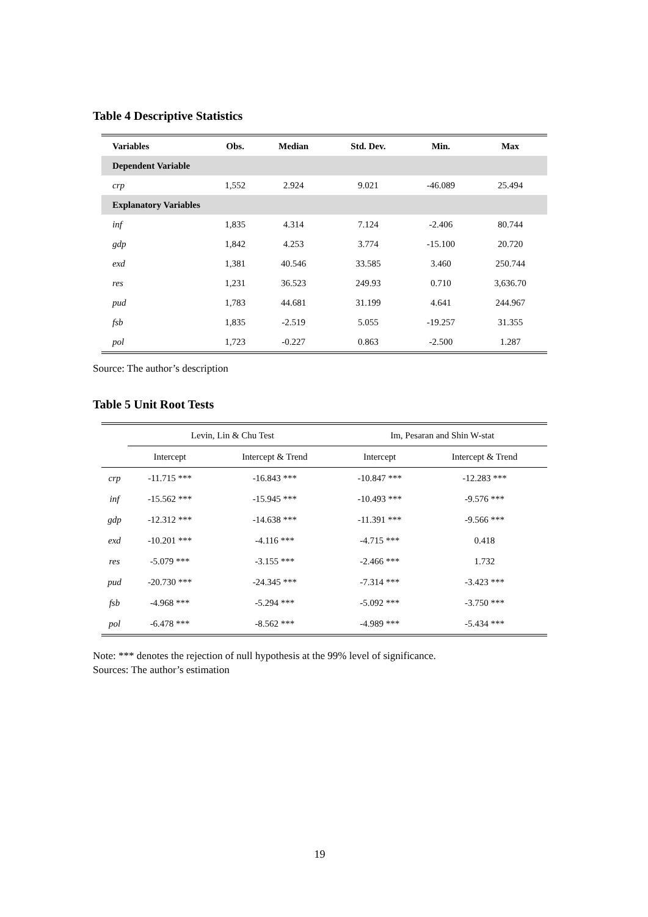Table 4 Descriptive Statistics
| Variables | Obs. | Median | Std. Dev. | Min. | Max |
| --- | --- | --- | --- | --- | --- |
| Dependent Variable | | | | | |
| crp | 1,552 | 2.924 | 9.021 | -46.089 | 25.494 |
| Explanatory Variables | | | | | |
| inf | 1,835 | 4.314 | 7.124 | -2.406 | 80.744 |
| gdp | 1,842 | 4.253 | 3.774 | -15.100 | 20.720 |
| exd | 1,381 | 40.546 | 33.585 | 3.460 | 250.744 |
| res | 1,231 | 36.523 | 249.93 | 0.710 | 3,636.70 |
| pud | 1,783 | 44.681 | 31.199 | 4.641 | 244.967 |
| fsb | 1,835 | -2.519 | 5.055 | -19.257 | 31.355 |
| pol | 1,723 | -0.227 | 0.863 | -2.500 | 1.287 |
Source: The author’s description
Table 5 Unit Root Tests
| | Levin, Lin & Chu Test | | Im, Pesaran and Shin W-stat | |
| --- | --- | --- | --- | --- |
| | Intercept | Intercept & Trend | Intercept | Intercept & Trend |
| crp | -11.715 *** | -16.843 *** | -10.847 *** | -12.283 *** |
| inf | -15.562 *** | -15.945 *** | -10.493 *** | -9.576 *** |
| gdp | -12.312 *** | -14.638 *** | -11.391 *** | -9.566 *** |
| exd | -10.201 *** | -4.116 *** | -4.715 *** | 0.418 |
| res | -5.079 *** | -3.155 *** | -2.466 *** | 1.732 |
| pud | -20.730 *** | -24.345 *** | -7.314 *** | -3.423 *** |
| fsb | -4.968 *** | -5.294 *** | -5.092 *** | -3.750 *** |
| pol | -6.478 *** | -8.562 *** | -4.989 *** | -5.434 *** |
Note: *** denotes the rejection of null hypothesis at the 99% level of significance.
Sources: The author’s estimation
19